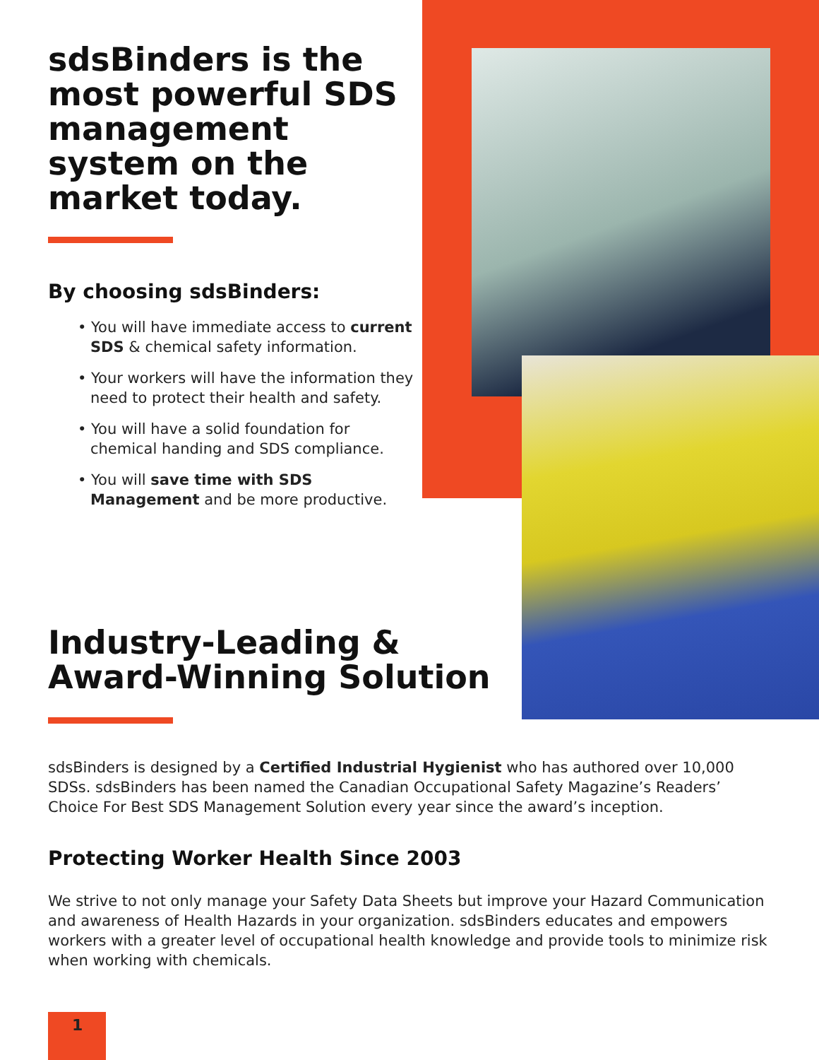sdsBinders is the most powerful SDS management system on the market today.
By choosing sdsBinders:
• You will have immediate access to current SDS & chemical safety information.
• Your workers will have the information they need to protect their health and safety.
• You will have a solid foundation for chemical handing and SDS compliance.
• You will save time with SDS Management and be more productive.
Industry-Leading &
Award-Winning Solution
sdsBinders is designed by a Certified Industrial Hygienist who has authored over 10,000 SDSs. sdsBinders has been named the Canadian Occupational Safety Magazine’s Readers’ Choice For Best SDS Management Solution every year since the award’s inception.
Protecting Worker Health Since 2003
We strive to not only manage your Safety Data Sheets but improve your Hazard Communication and awareness of Health Hazards in your organization. sdsBinders educates and empowers workers with a greater level of occupational health knowledge and provide tools to minimize risk when working with chemicals.
1